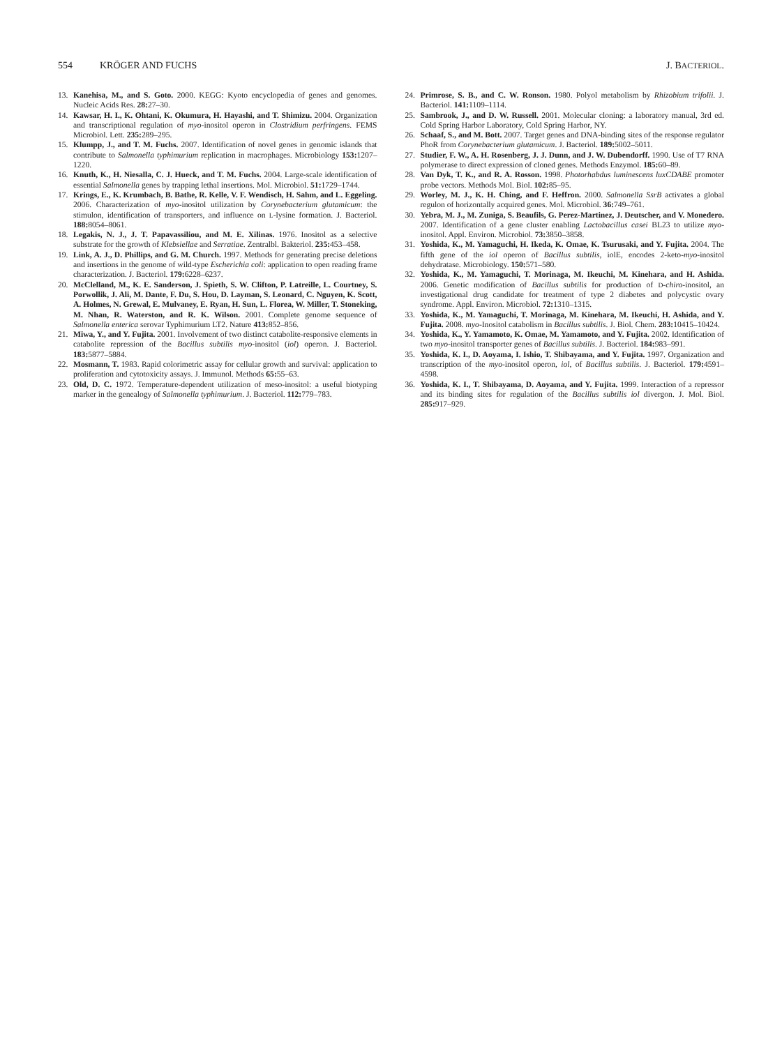554 KRÖGER AND FUCHS J. BACTERIOL.
13. Kanehisa, M., and S. Goto. 2000. KEGG: Kyoto encyclopedia of genes and genomes. Nucleic Acids Res. 28: 27–30.
14. Kawsar, H. I., K. Ohtani, K. Okumura, H. Hayashi, and T. Shimizu. 2004. Organization and transcriptional regulation of myo-inositol operon in Clostridium perfringens. FEMS Microbiol. Lett. 235: 289–295.
15. Klumpp, J., and T. M. Fuchs. 2007. Identification of novel genes in genomic islands that contribute to Salmonella typhimurium replication in macrophages. Microbiology 153: 1207–1220.
16. Knuth, K., H. Niesalla, C. J. Hueck, and T. M. Fuchs. 2004. Large-scale identification of essential Salmonella genes by trapping lethal insertions. Mol. Microbiol. 51: 1729–1744.
17. Krings, E., K. Krumbach, B. Bathe, R. Kelle, V. F. Wendisch, H. Sahm, and L. Eggeling. 2006. Characterization of myo-inositol utilization by Corynebacterium glutamicum: the stimulon, identification of transporters, and influence on L-lysine formation. J. Bacteriol. 188: 8054–8061.
18. Legakis, N. J., J. T. Papavassiliou, and M. E. Xilinas. 1976. Inositol as a selective substrate for the growth of Klebsiellae and Serratiae. Zentralbl. Bakteriol. 235: 453–458.
19. Link, A. J., D. Phillips, and G. M. Church. 1997. Methods for generating precise deletions and insertions in the genome of wild-type Escherichia coli: application to open reading frame characterization. J. Bacteriol. 179: 6228–6237.
20. McClelland, M., K. E. Sanderson, J. Spieth, S. W. Clifton, P. Latreille, L. Courtney, S. Porwollik, J. Ali, M. Dante, F. Du, S. Hou, D. Layman, S. Leonard, C. Nguyen, K. Scott, A. Holmes, N. Grewal, E. Mulvaney, E. Ryan, H. Sun, L. Florea, W. Miller, T. Stoneking, M. Nhan, R. Waterston, and R. K. Wilson. 2001. Complete genome sequence of Salmonella enterica serovar Typhimurium LT2. Nature 413: 852–856.
21. Miwa, Y., and Y. Fujita. 2001. Involvement of two distinct catabolite-responsive elements in catabolite repression of the Bacillus subtilis myo-inositol (iol) operon. J. Bacteriol. 183: 5877–5884.
22. Mosmann, T. 1983. Rapid colorimetric assay for cellular growth and survival: application to proliferation and cytotoxicity assays. J. Immunol. Methods 65: 55–63.
23. Old, D. C. 1972. Temperature-dependent utilization of meso-inositol: a useful biotyping marker in the genealogy of Salmonella typhimurium. J. Bacteriol. 112: 779–783.
24. Primrose, S. B., and C. W. Ronson. 1980. Polyol metabolism by Rhizobium trifolii. J. Bacteriol. 141: 1109–1114.
25. Sambrook, J., and D. W. Russell. 2001. Molecular cloning: a laboratory manual, 3rd ed. Cold Spring Harbor Laboratory, Cold Spring Harbor, NY.
26. Schaaf, S., and M. Bott. 2007. Target genes and DNA-binding sites of the response regulator PhoR from Corynebacterium glutamicum. J. Bacteriol. 189: 5002–5011.
27. Studier, F. W., A. H. Rosenberg, J. J. Dunn, and J. W. Dubendorff. 1990. Use of T7 RNA polymerase to direct expression of cloned genes. Methods Enzymol. 185: 60–89.
28. Van Dyk, T. K., and R. A. Rosson. 1998. Photorhabdus luminescens luxCDABE promoter probe vectors. Methods Mol. Biol. 102: 85–95.
29. Worley, M. J., K. H. Ching, and F. Heffron. 2000. Salmonella SsrB activates a global regulon of horizontally acquired genes. Mol. Microbiol. 36: 749–761.
30. Yebra, M. J., M. Zuniga, S. Beaufils, G. Perez-Martinez, J. Deutscher, and V. Monedero. 2007. Identification of a gene cluster enabling Lactobacillus casei BL23 to utilize myo-inositol. Appl. Environ. Microbiol. 73: 3850–3858.
31. Yoshida, K., M. Yamaguchi, H. Ikeda, K. Omae, K. Tsurusaki, and Y. Fujita. 2004. The fifth gene of the iol operon of Bacillus subtilis, iolE, encodes 2-keto-myo-inositol dehydratase. Microbiology. 150: 571–580.
32. Yoshida, K., M. Yamaguchi, T. Morinaga, M. Ikeuchi, M. Kinehara, and H. Ashida. 2006. Genetic modification of Bacillus subtilis for production of D-chiro-inositol, an investigational drug candidate for treatment of type 2 diabetes and polycystic ovary syndrome. Appl. Environ. Microbiol. 72: 1310–1315.
33. Yoshida, K., M. Yamaguchi, T. Morinaga, M. Kinehara, M. Ikeuchi, H. Ashida, and Y. Fujita. 2008. myo-Inositol catabolism in Bacillus subtilis. J. Biol. Chem. 283: 10415–10424.
34. Yoshida, K., Y. Yamamoto, K. Omae, M. Yamamoto, and Y. Fujita. 2002. Identification of two myo-inositol transporter genes of Bacillus subtilis. J. Bacteriol. 184: 983–991.
35. Yoshida, K. I., D. Aoyama, I. Ishio, T. Shibayama, and Y. Fujita. 1997. Organization and transcription of the myo-inositol operon, iol, of Bacillus subtilis. J. Bacteriol. 179: 4591–4598.
36. Yoshida, K. I., T. Shibayama, D. Aoyama, and Y. Fujita. 1999. Interaction of a repressor and its binding sites for regulation of the Bacillus subtilis iol divergon. J. Mol. Biol. 285: 917–929.